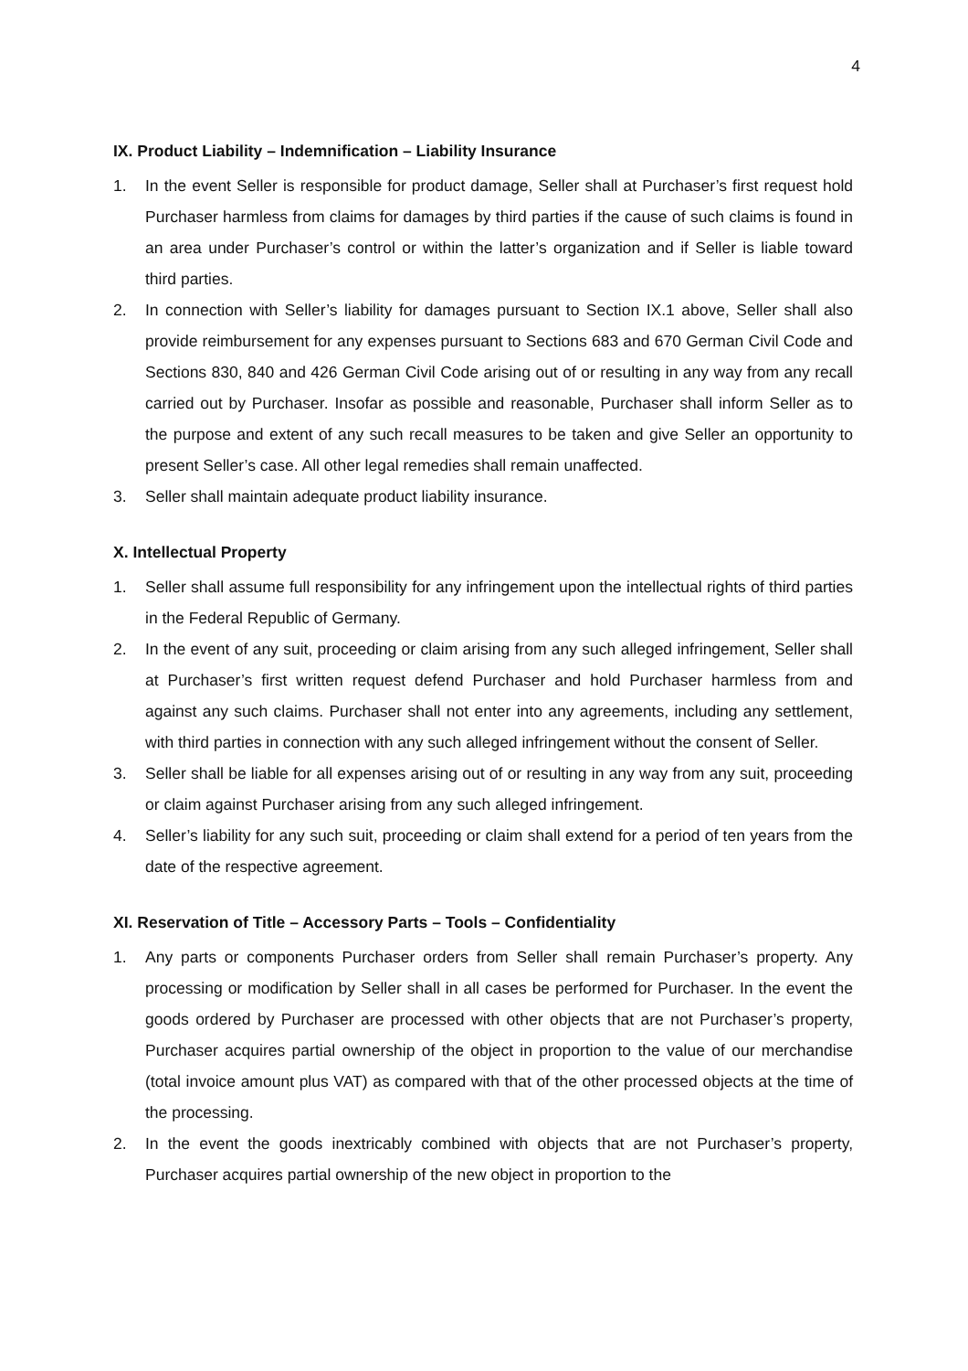4
IX. Product Liability – Indemnification – Liability Insurance
1. In the event Seller is responsible for product damage, Seller shall at Purchaser’s first request hold Purchaser harmless from claims for damages by third parties if the cause of such claims is found in an area under Purchaser’s control or within the latter’s organization and if Seller is liable toward third parties.
2. In connection with Seller’s liability for damages pursuant to Section IX.1 above, Seller shall also provide reimbursement for any expenses pursuant to Sections 683 and 670 German Civil Code and Sections 830, 840 and 426 German Civil Code arising out of or resulting in any way from any recall carried out by Purchaser. Insofar as possible and reasonable, Purchaser shall inform Seller as to the purpose and extent of any such recall measures to be taken and give Seller an opportunity to present Seller’s case. All other legal remedies shall remain unaffected.
3. Seller shall maintain adequate product liability insurance.
X. Intellectual Property
1. Seller shall assume full responsibility for any infringement upon the intellectual rights of third parties in the Federal Republic of Germany.
2. In the event of any suit, proceeding or claim arising from any such alleged infringement, Seller shall at Purchaser’s first written request defend Purchaser and hold Purchaser harmless from and against any such claims. Purchaser shall not enter into any agreements, including any settlement, with third parties in connection with any such alleged infringement without the consent of Seller.
3. Seller shall be liable for all expenses arising out of or resulting in any way from any suit, proceeding or claim against Purchaser arising from any such alleged infringement.
4. Seller’s liability for any such suit, proceeding or claim shall extend for a period of ten years from the date of the respective agreement.
XI. Reservation of Title – Accessory Parts – Tools – Confidentiality
1. Any parts or components Purchaser orders from Seller shall remain Purchaser’s property. Any processing or modification by Seller shall in all cases be performed for Purchaser. In the event the goods ordered by Purchaser are processed with other objects that are not Purchaser’s property, Purchaser acquires partial ownership of the object in proportion to the value of our merchandise (total invoice amount plus VAT) as compared with that of the other processed objects at the time of the processing.
2. In the event the goods inextricably combined with objects that are not Purchaser’s property, Purchaser acquires partial ownership of the new object in proportion to the